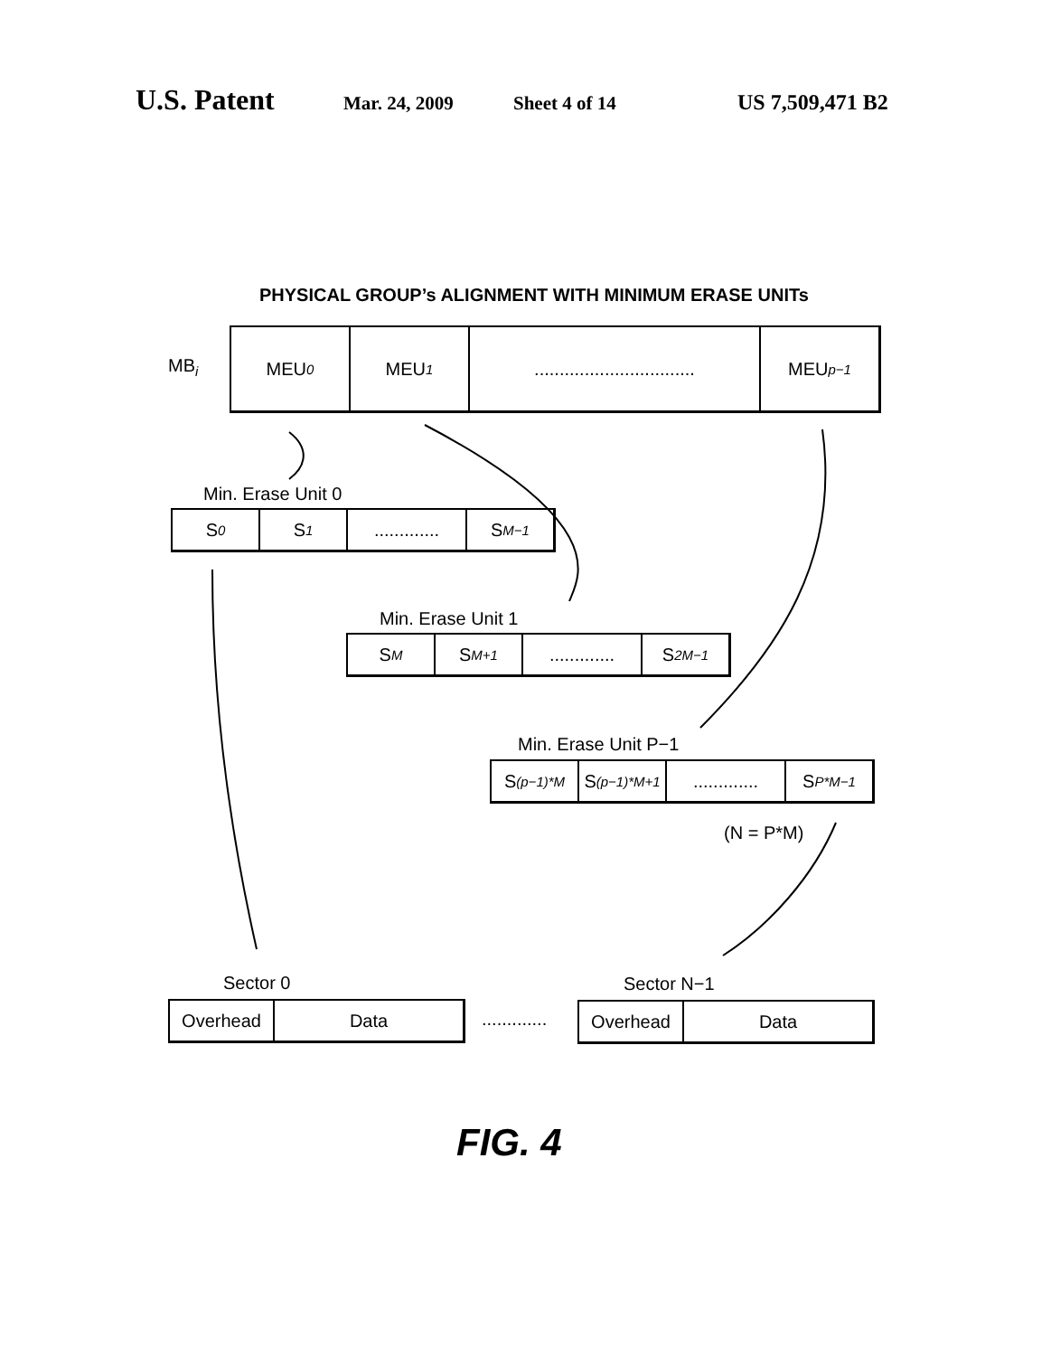U.S. Patent Mar. 24, 2009 Sheet 4 of 14 US 7,509,471 B2
PHYSICAL GROUP’s ALIGNMENT WITH MINIMUM ERASE UNITs
MB<sub>i</sub>
MEU<sub>0</sub>
MEU<sub>1</sub>
................................
MEU<sub>p−1</sub>
Min. Erase Unit 0
S<sub>0</sub>
S<sub>1</sub>
.............
S<sub>M−1</sub>
Min. Erase Unit 1
S<sub>M</sub>
S<sub>M+1</sub>
.............
S<sub>2M−1</sub>
Min. Erase Unit P−1
S<sub>(p−1)*M</sub>
S<sub>(p−1)*M+1</sub>
.............
S<sub>P*M−1</sub>
(N = P*M)
Sector 0
Overhead Data
.............
Sector N−1
Overhead Data
FIG. 4